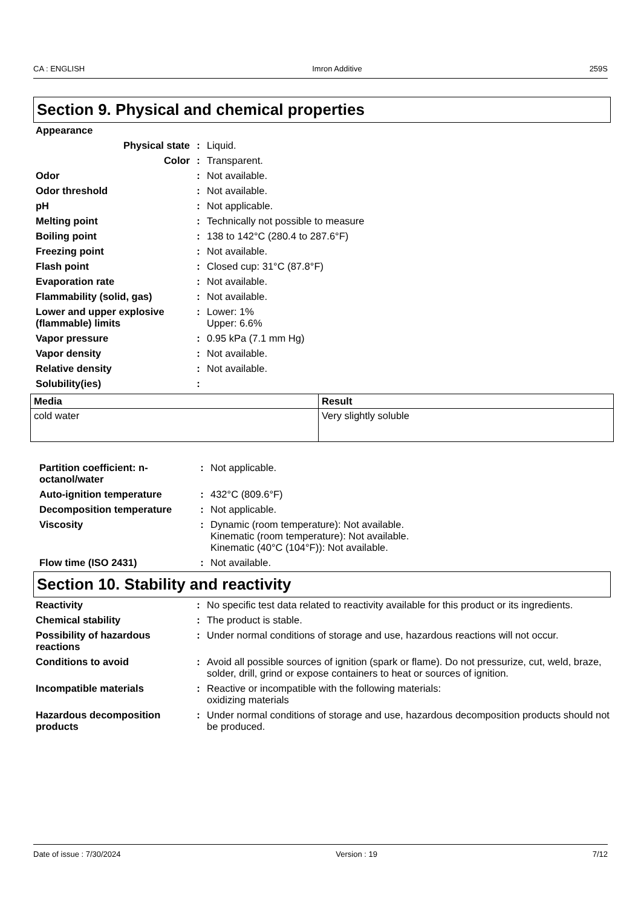CA : ENGLISH Imron Additive 259S
Section 9. Physical and chemical properties
| Appearance | | |
| Physical state | : | Liquid. |
| Color | : | Transparent. |
| Odor | : | Not available. |
| Odor threshold | : | Not available. |
| pH | : | Not applicable. |
| Melting point | : | Technically not possible to measure |
| Boiling point | : | 138 to 142°C (280.4 to 287.6°F) |
| Freezing point | : | Not available. |
| Flash point | : | Closed cup: 31°C (87.8°F) |
| Evaporation rate | : | Not available. |
| Flammability (solid, gas) | : | Not available. |
| Lower and upper explosive (flammable) limits | : | Lower: 1% Upper: 6.6% |
| Vapor pressure | : | 0.95 kPa (7.1 mm Hg) |
| Vapor density | : | Not available. |
| Relative density | : | Not available. |
| Solubility(ies) | : | |
| Media | Result |
| --- | --- |
| cold water | Very slightly soluble |
| Partition coefficient: n-octanol/water | : | Not applicable. |
| Auto-ignition temperature | : | 432°C (809.6°F) |
| Decomposition temperature | : | Not applicable. |
| Viscosity | : | Dynamic (room temperature): Not available. Kinematic (room temperature): Not available. Kinematic (40°C (104°F)): Not available. |
| Flow time (ISO 2431) | : | Not available. |
Section 10. Stability and reactivity
| Reactivity | : | No specific test data related to reactivity available for this product or its ingredients. |
| Chemical stability | : | The product is stable. |
| Possibility of hazardous reactions | : | Under normal conditions of storage and use, hazardous reactions will not occur. |
| Conditions to avoid | : | Avoid all possible sources of ignition (spark or flame). Do not pressurize, cut, weld, braze, solder, drill, grind or expose containers to heat or sources of ignition. |
| Incompatible materials | : | Reactive or incompatible with the following materials: oxidizing materials |
| Hazardous decomposition products | : | Under normal conditions of storage and use, hazardous decomposition products should not be produced. |
Date of issue : 7/30/2024 Version : 19 7/12